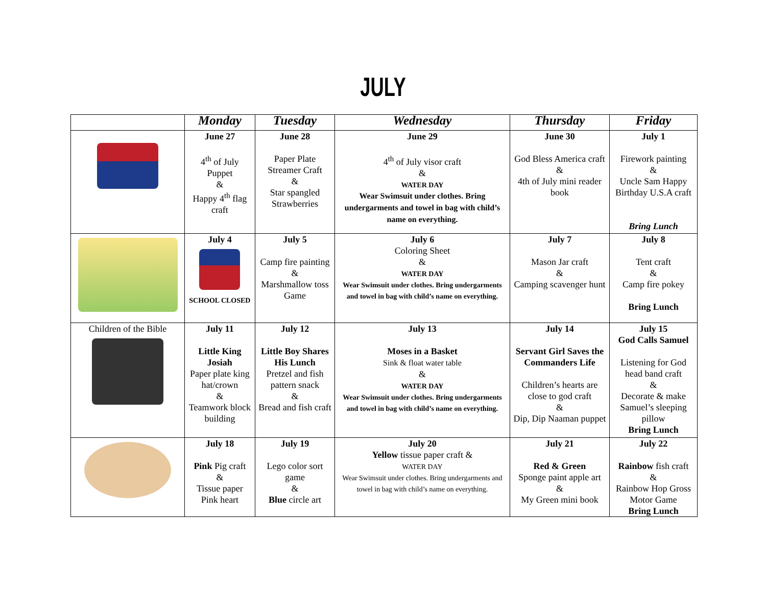JULY
| | Monday | Tuesday | Wednesday | Thursday | Friday |
| --- | --- | --- | --- | --- | --- |
| | June 27 4<sup>th</sup> of July Puppet & Happy 4<sup>th</sup> flag craft | June 28 Paper Plate Streamer Craft & Star spangled Strawberries | June 29 4<sup>th</sup> of July visor craft & WATER DAY Wear Swimsuit under clothes. Bring undergarments and towel in bag with child’s name on everything. | June 30 God Bless America craft & 4th of July mini reader book | July 1 Firework painting & Uncle Sam Happy Birthday U.S.A craft Bring Lunch |
| | July 4 SCHOOL CLOSED | July 5 Camp fire painting & Marshmallow toss Game | July 6 Coloring Sheet & WATER DAY Wear Swimsuit under clothes. Bring undergarments and towel in bag with child’s name on everything. | July 7 Mason Jar craft & Camping scavenger hunt | July 8 Tent craft & Camp fire pokey Bring Lunch |
| Children of the Bible | July 11 Little King Josiah Paper plate king hat/crown & Teamwork block building | July 12 Little Boy Shares His Lunch Pretzel and fish pattern snack & Bread and fish craft | July 13 Moses in a Basket Sink & float water table & WATER DAY Wear Swimsuit under clothes. Bring undergarments and towel in bag with child’s name on everything. | July 14 Servant Girl Saves the Commanders Life Children’s hearts are close to god craft & Dip, Dip Naaman puppet | July 15 God Calls Samuel Listening for God head band craft & Decorate & make Samuel’s sleeping pillow Bring Lunch |
| | July 18 Pink Pig craft & Tissue paper Pink heart | July 19 Lego color sort game & Blue circle art | July 20 Yellow tissue paper craft & WATER DAY Wear Swimsuit under clothes. Bring undergarments and towel in bag with child’s name on everything. | July 21 Red & Green Sponge paint apple art & My Green mini book | July 22 Rainbow fish craft & Rainbow Hop Gross Motor Game Bring Lunch |